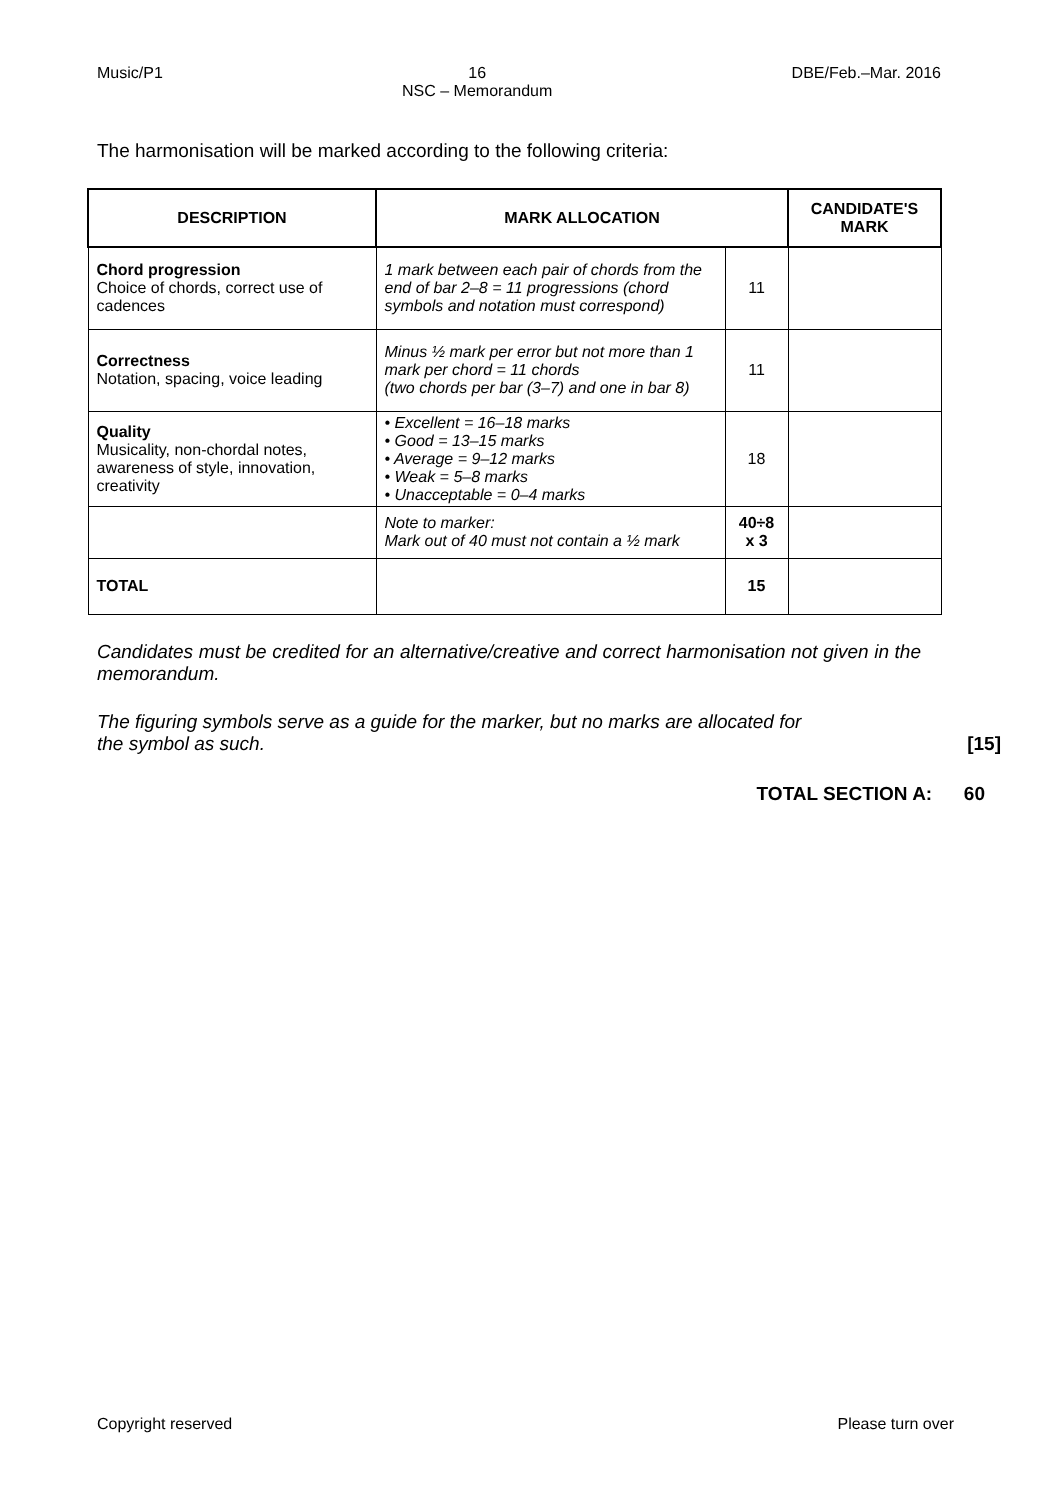Music/P1 16
NSC – Memorandum DBE/Feb.–Mar. 2016
The harmonisation will be marked according to the following criteria:
| DESCRIPTION | MARK ALLOCATION | | CANDIDATE'S MARK |
| --- | --- | --- | --- |
| Chord progression Choice of chords, correct use of cadences | 1 mark between each pair of chords from the end of bar 2–8 = 11 progressions (chord symbols and notation must correspond) | 11 | |
| Correctness Notation, spacing, voice leading | Minus ½ mark per error but not more than 1 mark per chord = 11 chords (two chords per bar (3–7) and one in bar 8) | 11 | |
| Quality Musicality, non-chordal notes, awareness of style, innovation, creativity | • Excellent = 16–18 marks • Good = 13–15 marks • Average = 9–12 marks • Weak = 5–8 marks • Unacceptable = 0–4 marks | 18 | |
| | Note to marker: Mark out of 40 must not contain a ½ mark | 40÷8 x 3 | |
| TOTAL | | 15 | |
Candidates must be credited for an alternative/creative and correct harmonisation not given in the memorandum.
The figuring symbols serve as a guide for the marker, but no marks are allocated for
the symbol as such. [15]
TOTAL SECTION A: 60
Copyright reserved Please turn over